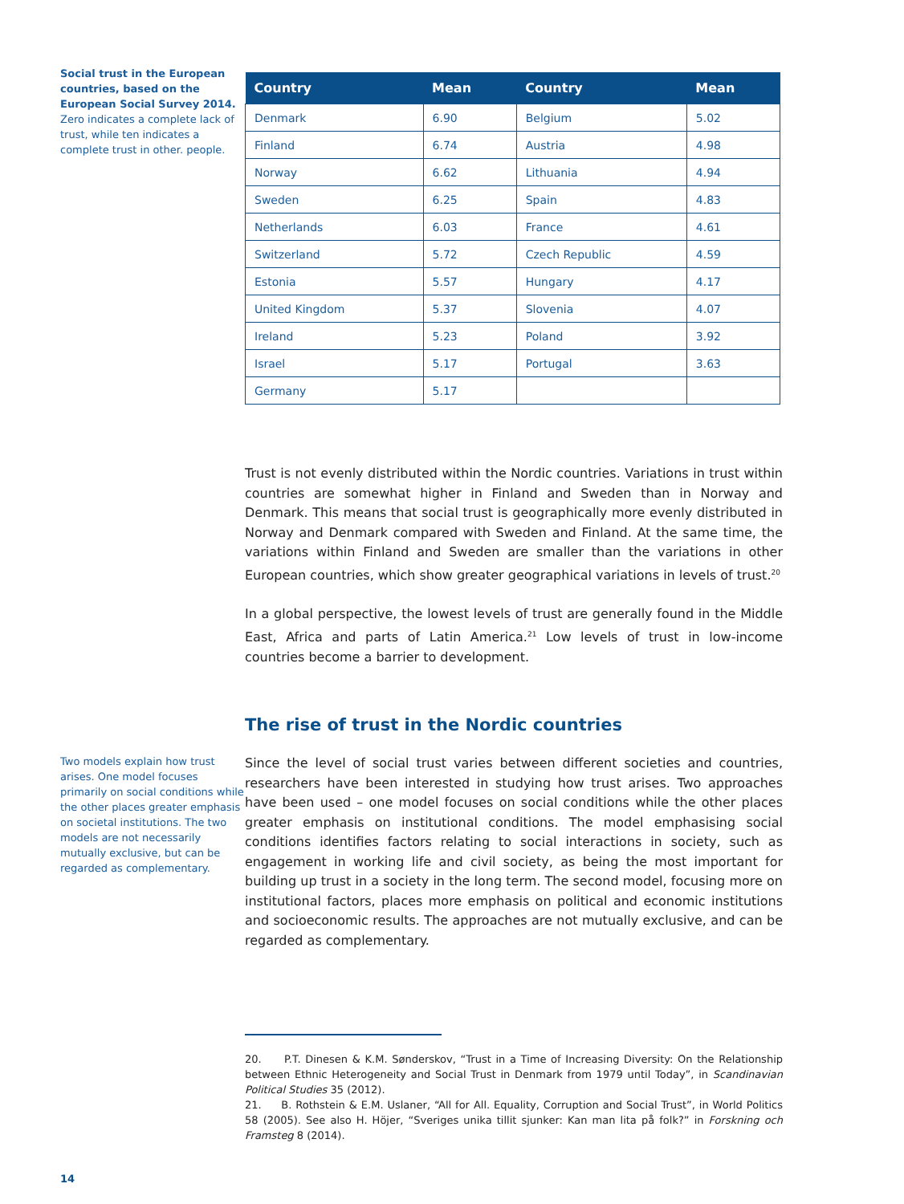Social trust in the European countries, based on the European Social Survey 2014.
Zero indicates a complete lack of trust, while ten indicates a complete trust in other. people.
| Country | Mean | Country | Mean |
| --- | --- | --- | --- |
| Denmark | 6.90 | Belgium | 5.02 |
| Finland | 6.74 | Austria | 4.98 |
| Norway | 6.62 | Lithuania | 4.94 |
| Sweden | 6.25 | Spain | 4.83 |
| Netherlands | 6.03 | France | 4.61 |
| Switzerland | 5.72 | Czech Republic | 4.59 |
| Estonia | 5.57 | Hungary | 4.17 |
| United Kingdom | 5.37 | Slovenia | 4.07 |
| Ireland | 5.23 | Poland | 3.92 |
| Israel | 5.17 | Portugal | 3.63 |
| Germany | 5.17 | | |
Trust is not evenly distributed within the Nordic countries. Variations in trust within countries are somewhat higher in Finland and Sweden than in Norway and Denmark. This means that social trust is geographically more evenly distributed in Norway and Denmark compared with Sweden and Finland. At the same time, the variations within Finland and Sweden are smaller than the variations in other European countries, which show greater geographical variations in levels of trust.<sup>20</sup>
In a global perspective, the lowest levels of trust are generally found in the Middle East, Africa and parts of Latin America.<sup>21</sup> Low levels of trust in low-income countries become a barrier to development.
The rise of trust in the Nordic countries
Two models explain how trust arises. One model focuses primarily on social conditions while the other places greater emphasis on societal institutions. The two models are not necessarily mutually exclusive, but can be regarded as complementary.
Since the level of social trust varies between different societies and countries, researchers have been interested in studying how trust arises. Two approaches have been used – one model focuses on social conditions while the other places greater emphasis on institutional conditions. The model emphasising social conditions identifies factors relating to social interactions in society, such as engagement in working life and civil society, as being the most important for building up trust in a society in the long term. The second model, focusing more on institutional factors, places more emphasis on political and economic institutions and socioeconomic results. The approaches are not mutually exclusive, and can be regarded as complementary.
20. P.T. Dinesen & K.M. Sønderskov, “Trust in a Time of Increasing Diversity: On the Relationship between Ethnic Heterogeneity and Social Trust in Denmark from 1979 until Today”, in Scandinavian Political Studies 35 (2012).
21. B. Rothstein & E.M. Uslaner, “All for All. Equality, Corruption and Social Trust”, in World Politics 58 (2005). See also H. Höjer, “Sveriges unika tillit sjunker: Kan man lita på folk?” in Forskning och Framsteg 8 (2014).
14